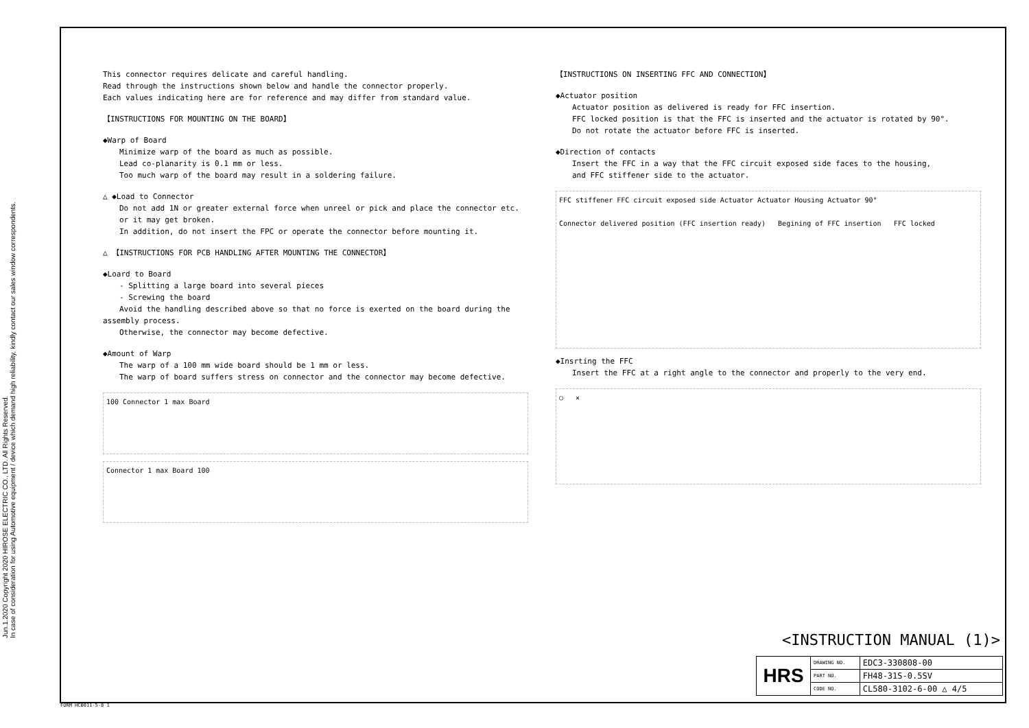Jun.1.2020 Copyright 2020 HIROSE ELECTRIC CO., LTD. All Rights Reserved.
In case of consideration for using Automotive equipment / device which demand high reliability, kindly contact our sales window correspondents.
This connector requires delicate and careful handling.
Read through the instructions shown below and handle the connector properly.
Each values indicating here are for reference and may differ from standard value.
【INSTRUCTIONS FOR MOUNTING ON THE BOARD】
◆Warp of Board
Minimize warp of the board as much as possible.
Lead co-planarity is 0.1 mm or less.
Too much warp of the board may result in a soldering failure.
△ ◆Load to Connector
Do not add 1N or greater external force when unreel or pick and place the connector etc.
or it may get broken.
In addition, do not insert the FPC or operate the connector before mounting it.
△ 【INSTRUCTIONS FOR PCB HANDLING AFTER MOUNTING THE CONNECTOR】
◆Loard to Board
- Splitting a large board into several pieces
- Screwing the board
Avoid the handling described above so that no force is exerted on the board during the assembly process.
Otherwise, the connector may become defective.
◆Amount of Warp
The warp of a 100 mm wide board should be 1 mm or less.
The warp of board suffers stress on connector and the connector may become defective.
100 Connector 1 max Board
Connector 1 max Board 100
【INSTRUCTIONS ON INSERTING FFC AND CONNECTION】
◆Actuator position
Actuator position as delivered is ready for FFC insertion.
FFC locked position is that the FFC is inserted and the actuator is rotated by 90°.
Do not rotate the actuator before FFC is inserted.
◆Direction of contacts
Insert the FFC in a way that the FFC circuit exposed side faces to the housing,
and FFC stiffener side to the actuator.
FFC stiffener FFC circuit exposed side Actuator Actuator Housing Actuator 90°
Connector delivered position (FFC insertion ready) Begining of FFC insertion FFC locked
◆Insrting the FFC
Insert the FFC at a right angle to the connector and properly to the very end.
○ ✕
<INSTRUCTION MANUAL (1)>
| HRS | DRAWING NO. | EDC3-330808-00 |
| | PART NO. | FH48-31S-0.5SV |
| | CODE NO. | CL580-3102-6-00 △ 4/5 |
FORM HC0011-5-8 1